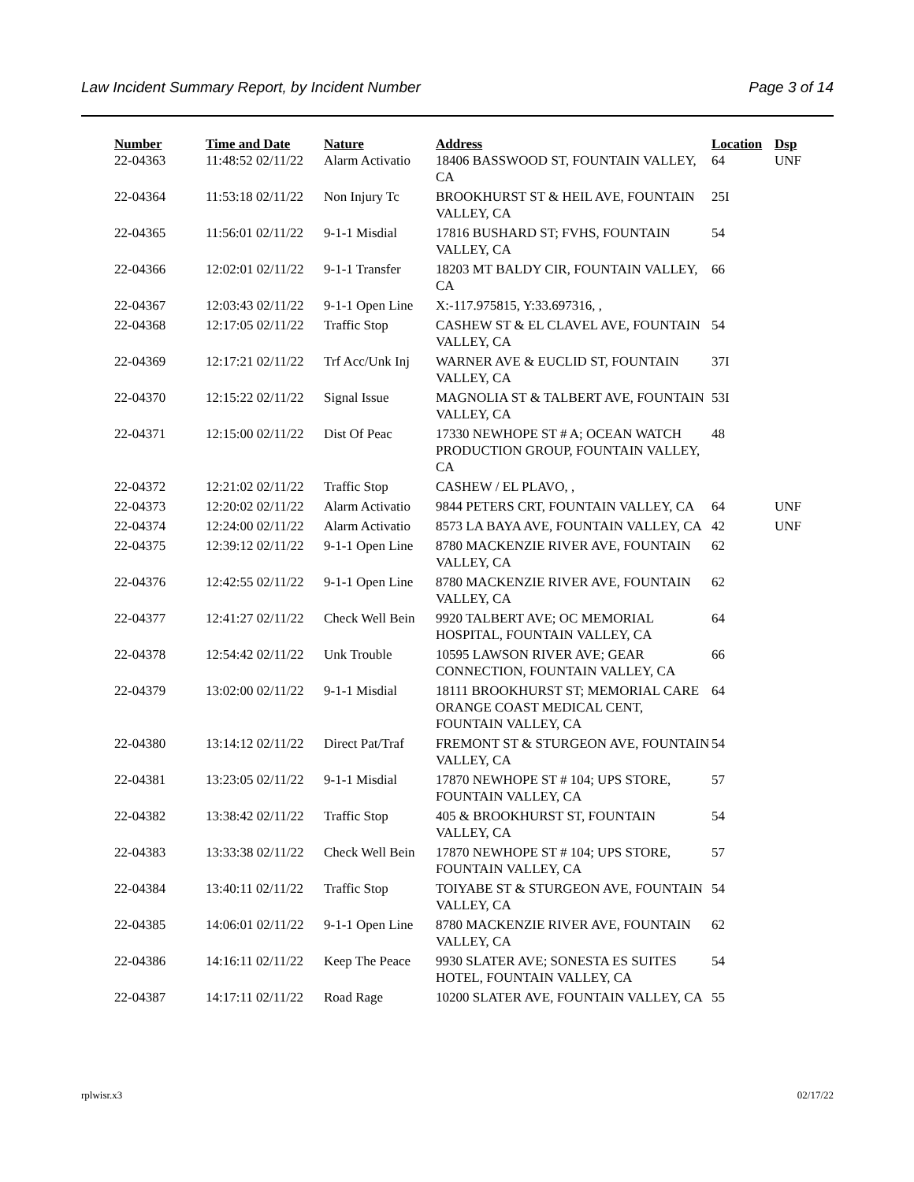Law Incident Summary Report, by Incident Number Page 3 of 14
| Number | Time and Date | Nature | Address | Location | Dsp |
| --- | --- | --- | --- | --- | --- |
| 22-04363 | 11:48:52 02/11/22 | Alarm Activatio | 18406 BASSWOOD ST, FOUNTAIN VALLEY, CA | 64 | UNF |
| 22-04364 | 11:53:18 02/11/22 | Non Injury Tc | BROOKHURST ST & HEIL AVE, FOUNTAIN VALLEY, CA | 25I | |
| 22-04365 | 11:56:01 02/11/22 | 9-1-1 Misdial | 17816 BUSHARD ST; FVHS, FOUNTAIN VALLEY, CA | 54 | |
| 22-04366 | 12:02:01 02/11/22 | 9-1-1 Transfer | 18203 MT BALDY CIR, FOUNTAIN VALLEY, CA | 66 | |
| 22-04367 | 12:03:43 02/11/22 | 9-1-1 Open Line | X:-117.975815, Y:33.697316, , | | |
| 22-04368 | 12:17:05 02/11/22 | Traffic Stop | CASHEW ST & EL CLAVEL AVE, FOUNTAIN VALLEY, CA | 54 | |
| 22-04369 | 12:17:21 02/11/22 | Trf Acc/Unk Inj | WARNER AVE & EUCLID ST, FOUNTAIN VALLEY, CA | 37I | |
| 22-04370 | 12:15:22 02/11/22 | Signal Issue | MAGNOLIA ST & TALBERT AVE, FOUNTAIN VALLEY, CA | 53I | |
| 22-04371 | 12:15:00 02/11/22 | Dist Of Peac | 17330 NEWHOPE ST # A; OCEAN WATCH PRODUCTION GROUP, FOUNTAIN VALLEY, CA | 48 | |
| 22-04372 | 12:21:02 02/11/22 | Traffic Stop | CASHEW / EL PLAVO, , | | |
| 22-04373 | 12:20:02 02/11/22 | Alarm Activatio | 9844 PETERS CRT, FOUNTAIN VALLEY, CA | 64 | UNF |
| 22-04374 | 12:24:00 02/11/22 | Alarm Activatio | 8573 LA BAYA AVE, FOUNTAIN VALLEY, CA | 42 | UNF |
| 22-04375 | 12:39:12 02/11/22 | 9-1-1 Open Line | 8780 MACKENZIE RIVER AVE, FOUNTAIN VALLEY, CA | 62 | |
| 22-04376 | 12:42:55 02/11/22 | 9-1-1 Open Line | 8780 MACKENZIE RIVER AVE, FOUNTAIN VALLEY, CA | 62 | |
| 22-04377 | 12:41:27 02/11/22 | Check Well Bein | 9920 TALBERT AVE; OC MEMORIAL HOSPITAL, FOUNTAIN VALLEY, CA | 64 | |
| 22-04378 | 12:54:42 02/11/22 | Unk Trouble | 10595 LAWSON RIVER AVE; GEAR CONNECTION, FOUNTAIN VALLEY, CA | 66 | |
| 22-04379 | 13:02:00 02/11/22 | 9-1-1 Misdial | 18111 BROOKHURST ST; MEMORIAL CARE ORANGE COAST MEDICAL CENT, FOUNTAIN VALLEY, CA | 64 | |
| 22-04380 | 13:14:12 02/11/22 | Direct Pat/Traf | FREMONT ST & STURGEON AVE, FOUNTAIN VALLEY, CA | 54 | |
| 22-04381 | 13:23:05 02/11/22 | 9-1-1 Misdial | 17870 NEWHOPE ST # 104; UPS STORE, FOUNTAIN VALLEY, CA | 57 | |
| 22-04382 | 13:38:42 02/11/22 | Traffic Stop | 405 & BROOKHURST ST, FOUNTAIN VALLEY, CA | 54 | |
| 22-04383 | 13:33:38 02/11/22 | Check Well Bein | 17870 NEWHOPE ST # 104; UPS STORE, FOUNTAIN VALLEY, CA | 57 | |
| 22-04384 | 13:40:11 02/11/22 | Traffic Stop | TOIYABE ST & STURGEON AVE, FOUNTAIN VALLEY, CA | 54 | |
| 22-04385 | 14:06:01 02/11/22 | 9-1-1 Open Line | 8780 MACKENZIE RIVER AVE, FOUNTAIN VALLEY, CA | 62 | |
| 22-04386 | 14:16:11 02/11/22 | Keep The Peace | 9930 SLATER AVE; SONESTA ES SUITES HOTEL, FOUNTAIN VALLEY, CA | 54 | |
| 22-04387 | 14:17:11 02/11/22 | Road Rage | 10200 SLATER AVE, FOUNTAIN VALLEY, CA | 55 | |
rplwisr.x3 02/17/22